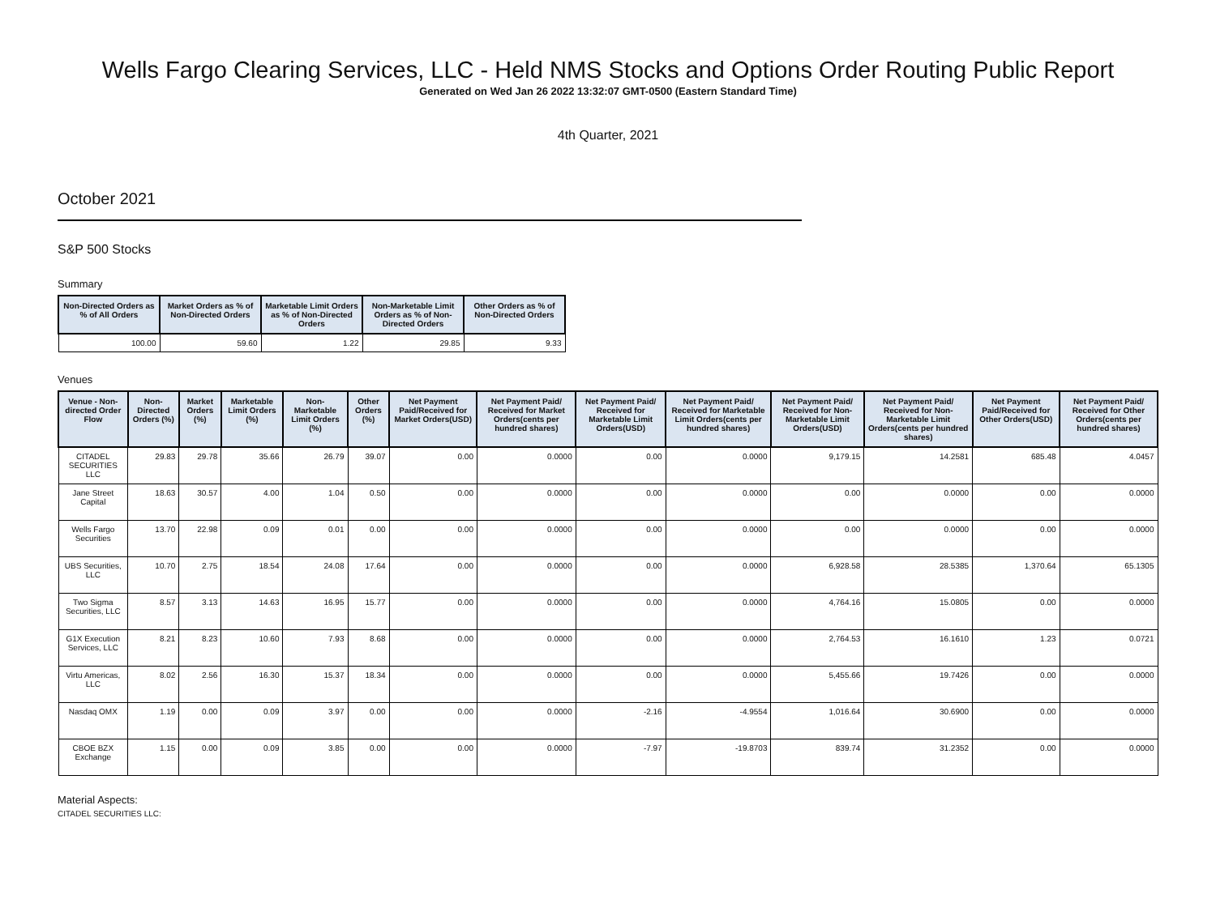Wells Fargo Clearing Services, LLC - Held NMS Stocks and Options Order Routing Public Report
Generated on Wed Jan 26 2022 13:32:07 GMT-0500 (Eastern Standard Time)
4th Quarter, 2021
October 2021
S&P 500 Stocks
Summary
| Non-Directed Orders as % of All Orders | Market Orders as % of Non-Directed Orders | Marketable Limit Orders as % of Non-Directed Orders | Non-Marketable Limit Orders as % of Non-Directed Orders | Other Orders as % of Non-Directed Orders |
| --- | --- | --- | --- | --- |
| 100.00 | 59.60 | 1.22 | 29.85 | 9.33 |
Venues
| Venue - Non-directed Order Flow | Non-Directed Orders (%) | Market Orders (%) | Marketable Limit Orders (%) | Non-Marketable Limit Orders (%) | Other Orders (%) | Net Payment Paid/Received for Market Orders(USD) | Net Payment Paid/ Received for Market Orders(cents per hundred shares) | Net Payment Paid/ Received for Marketable Limit Orders(USD) | Net Payment Paid/ Received for Marketable Limit Orders(cents per hundred shares) | Net Payment Paid/ Received for Non-Marketable Limit Orders(USD) | Net Payment Paid/ Received for Non-Marketable Limit Orders(cents per hundred shares) | Net Payment Paid/Received for Other Orders(USD) | Net Payment Paid/ Received for Other Orders(cents per hundred shares) |
| --- | --- | --- | --- | --- | --- | --- | --- | --- | --- | --- | --- | --- | --- |
| CITADEL SECURITIES LLC | 29.83 | 29.78 | 35.66 | 26.79 | 39.07 | 0.00 | 0.0000 | 0.00 | 0.0000 | 9,179.15 | 14.2581 | 685.48 | 4.0457 |
| Jane Street Capital | 18.63 | 30.57 | 4.00 | 1.04 | 0.50 | 0.00 | 0.0000 | 0.00 | 0.0000 | 0.00 | 0.0000 | 0.00 | 0.0000 |
| Wells Fargo Securities | 13.70 | 22.98 | 0.09 | 0.01 | 0.00 | 0.00 | 0.0000 | 0.00 | 0.0000 | 0.00 | 0.0000 | 0.00 | 0.0000 |
| UBS Securities, LLC | 10.70 | 2.75 | 18.54 | 24.08 | 17.64 | 0.00 | 0.0000 | 0.00 | 0.0000 | 6,928.58 | 28.5385 | 1,370.64 | 65.1305 |
| Two Sigma Securities, LLC | 8.57 | 3.13 | 14.63 | 16.95 | 15.77 | 0.00 | 0.0000 | 0.00 | 0.0000 | 4,764.16 | 15.0805 | 0.00 | 0.0000 |
| G1X Execution Services, LLC | 8.21 | 8.23 | 10.60 | 7.93 | 8.68 | 0.00 | 0.0000 | 0.00 | 0.0000 | 2,764.53 | 16.1610 | 1.23 | 0.0721 |
| Virtu Americas, LLC | 8.02 | 2.56 | 16.30 | 15.37 | 18.34 | 0.00 | 0.0000 | 0.00 | 0.0000 | 5,455.66 | 19.7426 | 0.00 | 0.0000 |
| Nasdaq OMX | 1.19 | 0.00 | 0.09 | 3.97 | 0.00 | 0.00 | 0.0000 | -2.16 | -4.9554 | 1,016.64 | 30.6900 | 0.00 | 0.0000 |
| CBOE BZX Exchange | 1.15 | 0.00 | 0.09 | 3.85 | 0.00 | 0.00 | 0.0000 | -7.97 | -19.8703 | 839.74 | 31.2352 | 0.00 | 0.0000 |
Material Aspects:
CITADEL SECURITIES LLC: